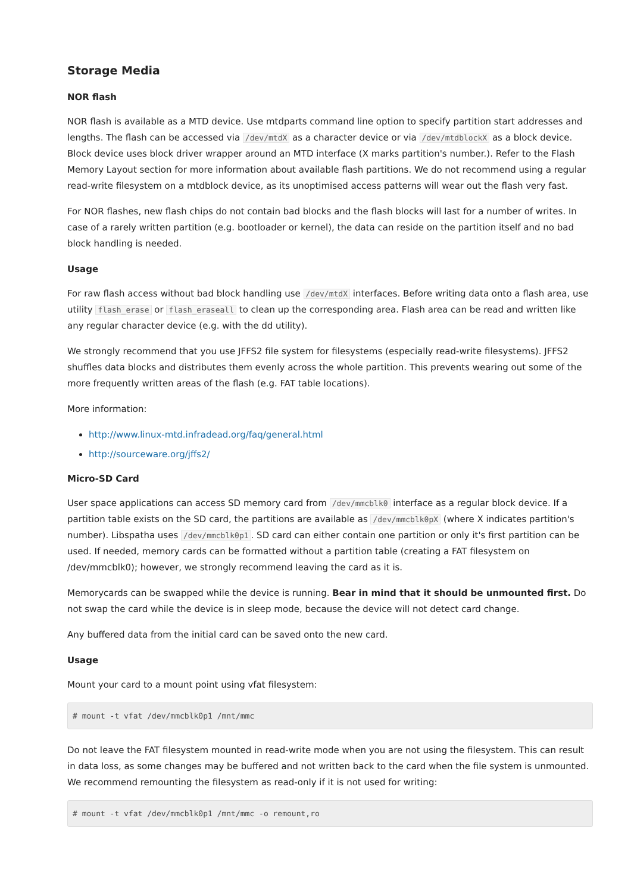Storage Media
NOR flash
NOR flash is available as a MTD device. Use mtdparts command line option to specify partition start addresses and lengths. The flash can be accessed via /dev/mtdX as a character device or via /dev/mtdblockX as a block device. Block device uses block driver wrapper around an MTD interface (X marks partition's number.). Refer to the Flash Memory Layout section for more information about available flash partitions. We do not recommend using a regular read-write filesystem on a mtdblock device, as its unoptimised access patterns will wear out the flash very fast.
For NOR flashes, new flash chips do not contain bad blocks and the flash blocks will last for a number of writes. In case of a rarely written partition (e.g. bootloader or kernel), the data can reside on the partition itself and no bad block handling is needed.
Usage
For raw flash access without bad block handling use /dev/mtdX interfaces. Before writing data onto a flash area, use utility flash_erase or flash_eraseall to clean up the corresponding area. Flash area can be read and written like any regular character device (e.g. with the dd utility).
We strongly recommend that you use JFFS2 file system for filesystems (especially read-write filesystems). JFFS2 shuffles data blocks and distributes them evenly across the whole partition. This prevents wearing out some of the more frequently written areas of the flash (e.g. FAT table locations).
More information:
http://www.linux-mtd.infradead.org/faq/general.html
http://sourceware.org/jffs2/
Micro-SD Card
User space applications can access SD memory card from /dev/mmcblk0 interface as a regular block device. If a partition table exists on the SD card, the partitions are available as /dev/mmcblk0pX (where X indicates partition's number). Libspatha uses /dev/mmcblk0p1. SD card can either contain one partition or only it's first partition can be used. If needed, memory cards can be formatted without a partition table (creating a FAT filesystem on /dev/mmcblk0); however, we strongly recommend leaving the card as it is.
Memorycards can be swapped while the device is running. Bear in mind that it should be unmounted first. Do not swap the card while the device is in sleep mode, because the device will not detect card change.
Any buffered data from the initial card can be saved onto the new card.
Usage
Mount your card to a mount point using vfat filesystem:
# mount -t vfat /dev/mmcblk0p1 /mnt/mmc
Do not leave the FAT filesystem mounted in read-write mode when you are not using the filesystem. This can result in data loss, as some changes may be buffered and not written back to the card when the file system is unmounted. We recommend remounting the filesystem as read-only if it is not used for writing:
# mount -t vfat /dev/mmcblk0p1 /mnt/mmc -o remount,ro